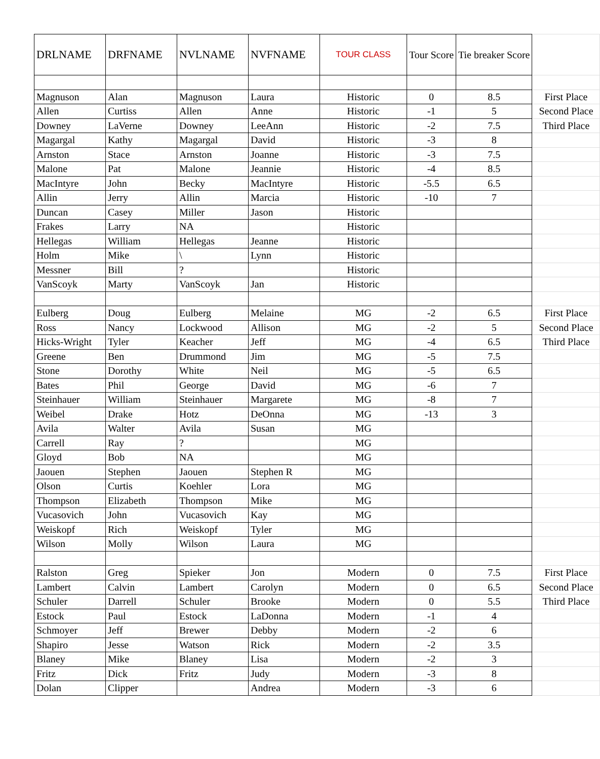| DRLNAME | DRFNAME | NVLNAME | NVFNAME | TOUR CLASS | Tour Score | Tie breaker Score | |
| --- | --- | --- | --- | --- | --- | --- | --- |
| Magnuson | Alan | Magnuson | Laura | Historic | 0 | 8.5 | First Place |
| Allen | Curtiss | Allen | Anne | Historic | -1 | 5 | Second Place |
| Downey | LaVerne | Downey | LeeAnn | Historic | -2 | 7.5 | Third Place |
| Magargal | Kathy | Magargal | David | Historic | -3 | 8 | |
| Arnston | Stace | Arnston | Joanne | Historic | -3 | 7.5 | |
| Malone | Pat | Malone | Jeannie | Historic | -4 | 8.5 | |
| MacIntyre | John | Becky | MacIntyre | Historic | -5.5 | 6.5 | |
| Allin | Jerry | Allin | Marcia | Historic | -10 | 7 | |
| Duncan | Casey | Miller | Jason | Historic | | | |
| Frakes | Larry | NA | | Historic | | | |
| Hellegas | William | Hellegas | Jeanne | Historic | | | |
| Holm | Mike | \ | Lynn | Historic | | | |
| Messner | Bill | ? | | Historic | | | |
| VanScoyk | Marty | VanScoyk | Jan | Historic | | | |
| Eulberg | Doug | Eulberg | Melaine | MG | -2 | 6.5 | First Place |
| Ross | Nancy | Lockwood | Allison | MG | -2 | 5 | Second Place |
| Hicks-Wright | Tyler | Keacher | Jeff | MG | -4 | 6.5 | Third Place |
| Greene | Ben | Drummond | Jim | MG | -5 | 7.5 | |
| Stone | Dorothy | White | Neil | MG | -5 | 6.5 | |
| Bates | Phil | George | David | MG | -6 | 7 | |
| Steinhauer | William | Steinhauer | Margarete | MG | -8 | 7 | |
| Weibel | Drake | Hotz | DeOnna | MG | -13 | 3 | |
| Avila | Walter | Avila | Susan | MG | | | |
| Carrell | Ray | ? | | MG | | | |
| Gloyd | Bob | NA | | MG | | | |
| Jaouen | Stephen | Jaouen | Stephen R | MG | | | |
| Olson | Curtis | Koehler | Lora | MG | | | |
| Thompson | Elizabeth | Thompson | Mike | MG | | | |
| Vucasovich | John | Vucasovich | Kay | MG | | | |
| Weiskopf | Rich | Weiskopf | Tyler | MG | | | |
| Wilson | Molly | Wilson | Laura | MG | | | |
| Ralston | Greg | Spieker | Jon | Modern | 0 | 7.5 | First Place |
| Lambert | Calvin | Lambert | Carolyn | Modern | 0 | 6.5 | Second Place |
| Schuler | Darrell | Schuler | Brooke | Modern | 0 | 5.5 | Third Place |
| Estock | Paul | Estock | LaDonna | Modern | -1 | 4 | |
| Schmoyer | Jeff | Brewer | Debby | Modern | -2 | 6 | |
| Shapiro | Jesse | Watson | Rick | Modern | -2 | 3.5 | |
| Blaney | Mike | Blaney | Lisa | Modern | -2 | 3 | |
| Fritz | Dick | Fritz | Judy | Modern | -3 | 8 | |
| Dolan | Clipper | | Andrea | Modern | -3 | 6 | |